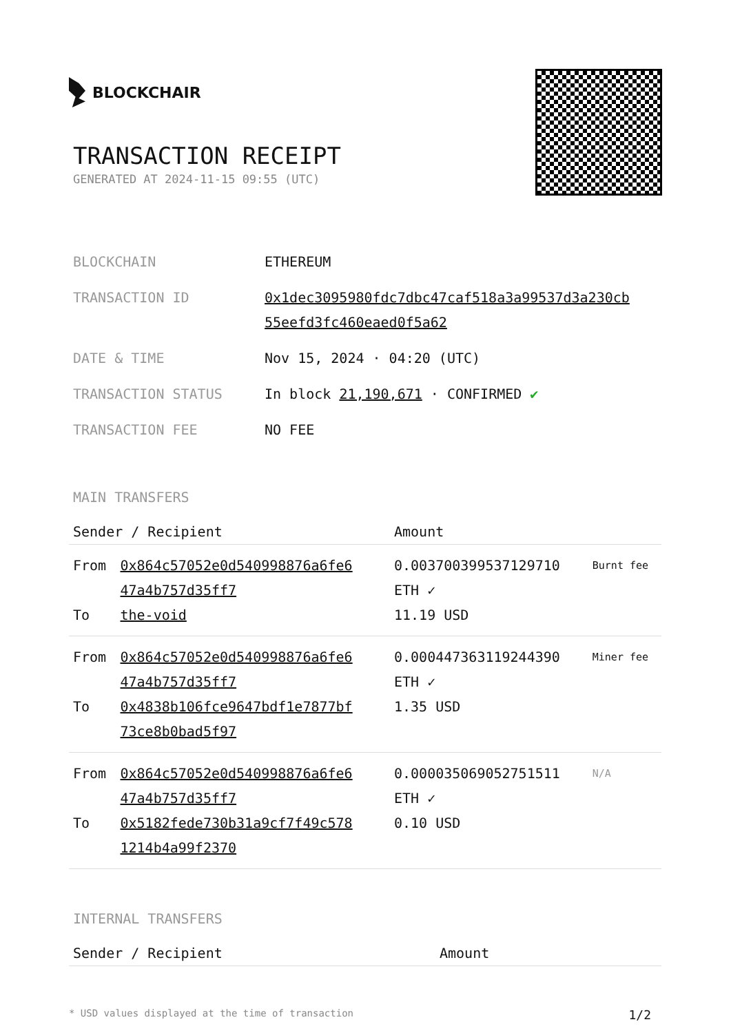BLOCKCHAIR
TRANSACTION RECEIPT
GENERATED AT 2024-11-15 09:55 (UTC)
| BLOCKCHAIN | ETHEREUM |
| TRANSACTION ID | 0x1dec3095980fdc7dbc47caf518a3a99537d3a230cb 55eefd3fc460eaed0f5a62 |
| DATE & TIME | Nov 15, 2024 · 04:20 (UTC) |
| TRANSACTION STATUS | In block 21,190,671 · CONFIRMED ✔ |
| TRANSACTION FEE | NO FEE |
MAIN TRANSFERS
| Sender / Recipient | | Amount | |
| --- | --- | --- | --- |
| From To | 0x864c57052e0d540998876a6fe6 47a4b757d35ff7 the-void | 0.003700399537129710 ETH ✓ 11.19 USD | Burnt fee |
| From To | 0x864c57052e0d540998876a6fe6 47a4b757d35ff7 0x4838b106fce9647bdf1e7877bf 73ce8b0bad5f97 | 0.000447363119244390 ETH ✓ 1.35 USD | Miner fee |
| From To | 0x864c57052e0d540998876a6fe6 47a4b757d35ff7 0x5182fede730b31a9cf7f49c578 1214b4a99f2370 | 0.000035069052751511 ETH ✓ 0.10 USD | N/A |
INTERNAL TRANSFERS
| Sender / Recipient | Amount |
| --- | --- |
* USD values displayed at the time of transaction 1/2